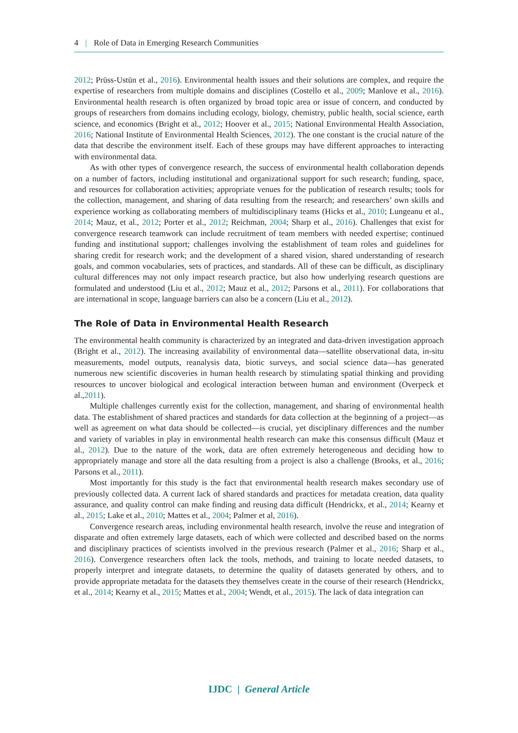4 | Role of Data in Emerging Research Communities
2012; Prüss-Ustün et al., 2016). Environmental health issues and their solutions are complex, and require the expertise of researchers from multiple domains and disciplines (Costello et al., 2009; Manlove et al., 2016). Environmental health research is often organized by broad topic area or issue of concern, and conducted by groups of researchers from domains including ecology, biology, chemistry, public health, social science, earth science, and economics (Bright et al., 2012; Hoover et al., 2015; National Environmental Health Association, 2016; National Institute of Environmental Health Sciences, 2012). The one constant is the crucial nature of the data that describe the environment itself. Each of these groups may have different approaches to interacting with environmental data.
As with other types of convergence research, the success of environmental health collaboration depends on a number of factors, including institutional and organizational support for such research; funding, space, and resources for collaboration activities; appropriate venues for the publication of research results; tools for the collection, management, and sharing of data resulting from the research; and researchers’ own skills and experience working as collaborating members of multidisciplinary teams (Hicks et al., 2010; Lungeanu et al., 2014; Mauz, et al., 2012; Porter et al., 2012; Reichman, 2004; Sharp et al., 2016). Challenges that exist for convergence research teamwork can include recruitment of team members with needed expertise; continued funding and institutional support; challenges involving the establishment of team roles and guidelines for sharing credit for research work; and the development of a shared vision, shared understanding of research goals, and common vocabularies, sets of practices, and standards. All of these can be difficult, as disciplinary cultural differences may not only impact research practice, but also how underlying research questions are formulated and understood (Liu et al., 2012; Mauz et al., 2012; Parsons et al., 2011). For collaborations that are international in scope, language barriers can also be a concern (Liu et al., 2012).
The Role of Data in Environmental Health Research
The environmental health community is characterized by an integrated and data-driven investigation approach (Bright et al., 2012). The increasing availability of environmental data—satellite observational data, in-situ measurements, model outputs, reanalysis data, biotic surveys, and social science data—has generated numerous new scientific discoveries in human health research by stimulating spatial thinking and providing resources to uncover biological and ecological interaction between human and environment (Overpeck et al.,2011).
Multiple challenges currently exist for the collection, management, and sharing of environmental health data. The establishment of shared practices and standards for data collection at the beginning of a project—as well as agreement on what data should be collected—is crucial, yet disciplinary differences and the number and variety of variables in play in environmental health research can make this consensus difficult (Mauz et al., 2012). Due to the nature of the work, data are often extremely heterogeneous and deciding how to appropriately manage and store all the data resulting from a project is also a challenge (Brooks, et al., 2016; Parsons et al., 2011).
Most importantly for this study is the fact that environmental health research makes secondary use of previously collected data. A current lack of shared standards and practices for metadata creation, data quality assurance, and quality control can make finding and reusing data difficult (Hendrickx, et al., 2014; Kearny et al., 2015; Lake et al., 2010; Mattes et al., 2004; Palmer et al, 2016).
Convergence research areas, including environmental health research, involve the reuse and integration of disparate and often extremely large datasets, each of which were collected and described based on the norms and disciplinary practices of scientists involved in the previous research (Palmer et al., 2016; Sharp et al., 2016). Convergence researchers often lack the tools, methods, and training to locate needed datasets, to properly interpret and integrate datasets, to determine the quality of datasets generated by others, and to provide appropriate metadata for the datasets they themselves create in the course of their research (Hendrickx, et al., 2014; Kearny et al., 2015; Mattes et al., 2004; Wendt, et al., 2015). The lack of data integration can
IJDC | General Article